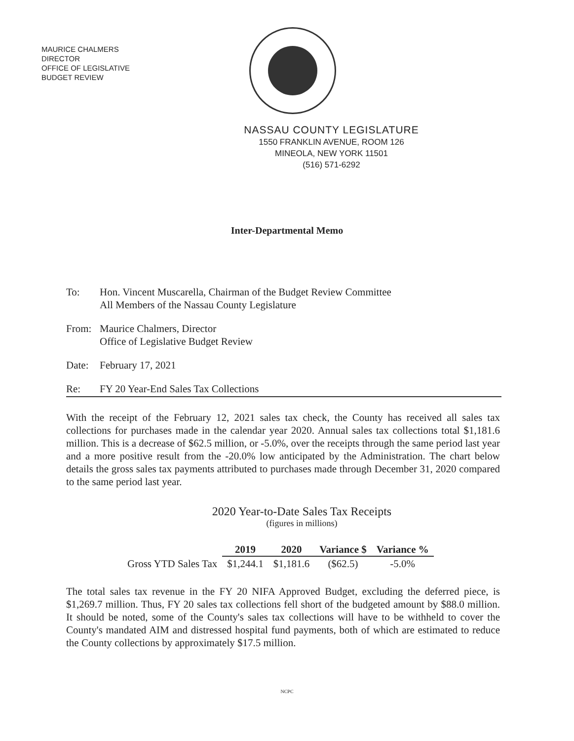MAURICE CHALMERS
DIRECTOR
OFFICE OF LEGISLATIVE
BUDGET REVIEW
NASSAU COUNTY LEGISLATURE
1550 FRANKLIN AVENUE, ROOM 126
MINEOLA, NEW YORK 11501
(516) 571-6292
Inter-Departmental Memo
To: Hon. Vincent Muscarella, Chairman of the Budget Review Committee
All Members of the Nassau County Legislature
From: Maurice Chalmers, Director
Office of Legislative Budget Review
Date: February 17, 2021
Re: FY 20 Year-End Sales Tax Collections
With the receipt of the February 12, 2021 sales tax check, the County has received all sales tax collections for purchases made in the calendar year 2020. Annual sales tax collections total $1,181.6 million. This is a decrease of $62.5 million, or -5.0%, over the receipts through the same period last year and a more positive result from the -20.0% low anticipated by the Administration. The chart below details the gross sales tax payments attributed to purchases made through December 31, 2020 compared to the same period last year.
2020 Year-to-Date Sales Tax Receipts
(figures in millions)
| | 2019 | 2020 | Variance $ | Variance % |
| --- | --- | --- | --- | --- |
| Gross YTD Sales Tax | $1,244.1 | $1,181.6 | ($62.5) | -5.0% |
The total sales tax revenue in the FY 20 NIFA Approved Budget, excluding the deferred piece, is $1,269.7 million. Thus, FY 20 sales tax collections fell short of the budgeted amount by $88.0 million. It should be noted, some of the County's sales tax collections will have to be withheld to cover the County's mandated AIM and distressed hospital fund payments, both of which are estimated to reduce the County collections by approximately $17.5 million.
NCPC